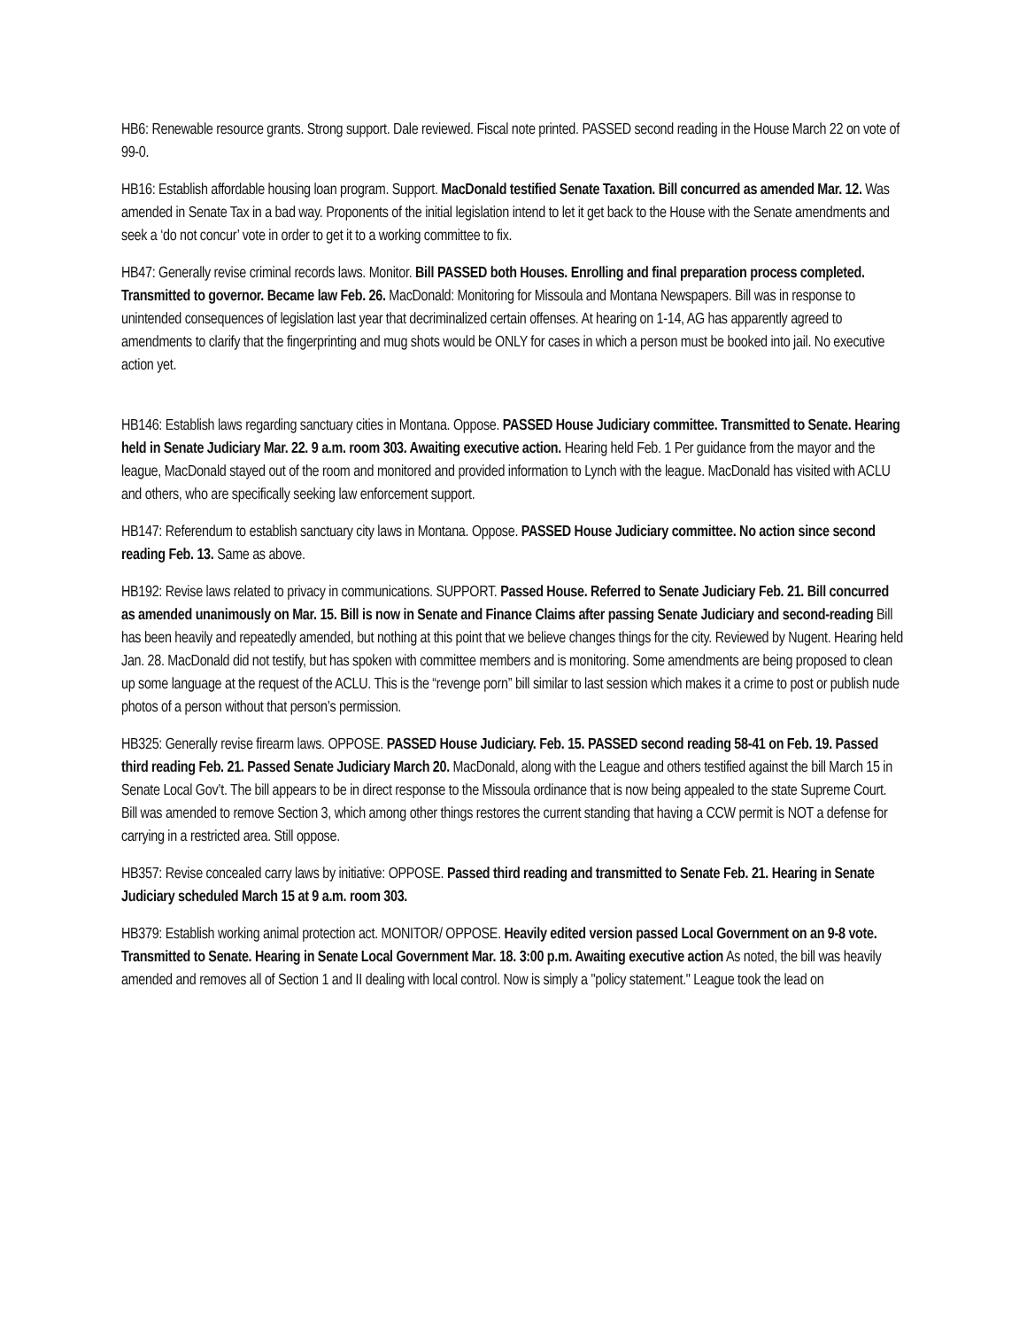HB6: Renewable resource grants. Strong support. Dale reviewed. Fiscal note printed. PASSED second reading in the House March 22 on vote of 99-0.
HB16: Establish affordable housing loan program. Support. MacDonald testified Senate Taxation. Bill concurred as amended Mar. 12. Was amended in Senate Tax in a bad way. Proponents of the initial legislation intend to let it get back to the House with the Senate amendments and seek a ‘do not concur’ vote in order to get it to a working committee to fix.
HB47: Generally revise criminal records laws. Monitor. Bill PASSED both Houses. Enrolling and final preparation process completed. Transmitted to governor. Became law Feb. 26. MacDonald: Monitoring for Missoula and Montana Newspapers. Bill was in response to unintended consequences of legislation last year that decriminalized certain offenses. At hearing on 1-14, AG has apparently agreed to amendments to clarify that the fingerprinting and mug shots would be ONLY for cases in which a person must be booked into jail. No executive action yet.
HB146: Establish laws regarding sanctuary cities in Montana. Oppose. PASSED House Judiciary committee. Transmitted to Senate. Hearing held in Senate Judiciary Mar. 22. 9 a.m. room 303. Awaiting executive action. Hearing held Feb. 1 Per guidance from the mayor and the league, MacDonald stayed out of the room and monitored and provided information to Lynch with the league. MacDonald has visited with ACLU and others, who are specifically seeking law enforcement support.
HB147: Referendum to establish sanctuary city laws in Montana. Oppose. PASSED House Judiciary committee. No action since second reading Feb. 13. Same as above.
HB192: Revise laws related to privacy in communications. SUPPORT. Passed House. Referred to Senate Judiciary Feb. 21. Bill concurred as amended unanimously on Mar. 15. Bill is now in Senate and Finance Claims after passing Senate Judiciary and second-reading Bill has been heavily and repeatedly amended, but nothing at this point that we believe changes things for the city. Reviewed by Nugent. Hearing held Jan. 28. MacDonald did not testify, but has spoken with committee members and is monitoring. Some amendments are being proposed to clean up some language at the request of the ACLU. This is the “revenge porn” bill similar to last session which makes it a crime to post or publish nude photos of a person without that person’s permission.
HB325: Generally revise firearm laws. OPPOSE. PASSED House Judiciary. Feb. 15. PASSED second reading 58-41 on Feb. 19. Passed third reading Feb. 21. Passed Senate Judiciary March 20. MacDonald, along with the League and others testified against the bill March 15 in Senate Local Gov’t. The bill appears to be in direct response to the Missoula ordinance that is now being appealed to the state Supreme Court. Bill was amended to remove Section 3, which among other things restores the current standing that having a CCW permit is NOT a defense for carrying in a restricted area. Still oppose.
HB357: Revise concealed carry laws by initiative: OPPOSE. Passed third reading and transmitted to Senate Feb. 21. Hearing in Senate Judiciary scheduled March 15 at 9 a.m. room 303.
HB379: Establish working animal protection act. MONITOR/ OPPOSE. Heavily edited version passed Local Government on an 9-8 vote. Transmitted to Senate. Hearing in Senate Local Government Mar. 18. 3:00 p.m. Awaiting executive action As noted, the bill was heavily amended and removes all of Section 1 and II dealing with local control. Now is simply a "policy statement." League took the lead on